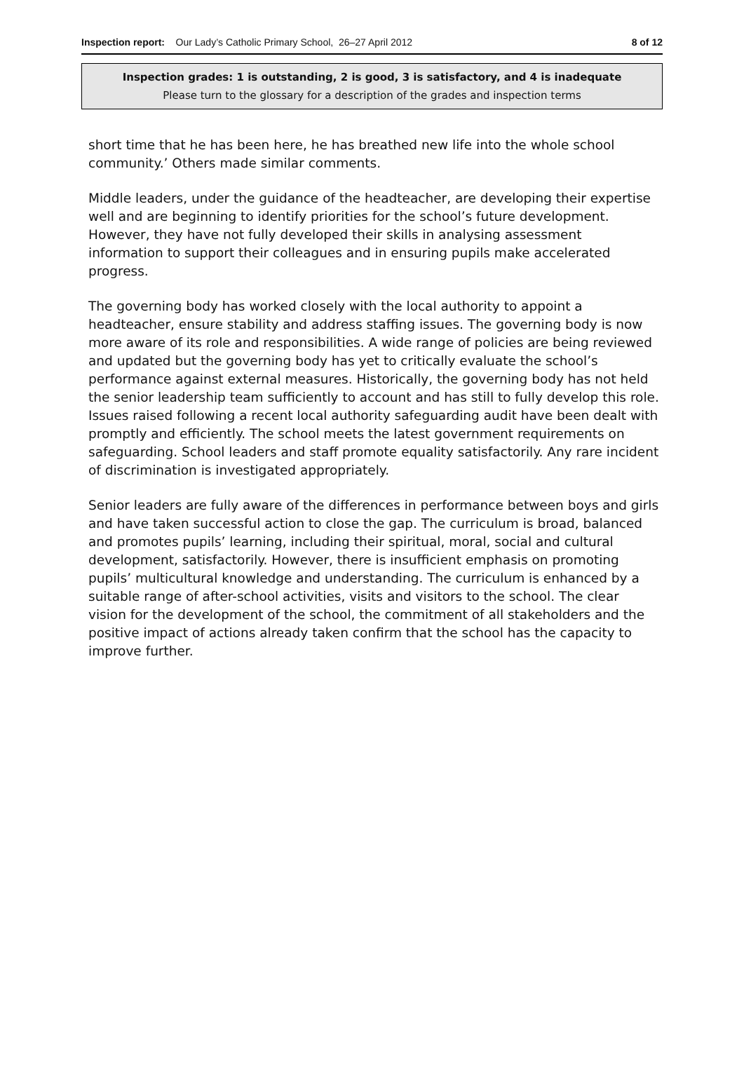Inspection report: Our Lady’s Catholic Primary School, 26–27 April 2012
8 of 12
Inspection grades: 1 is outstanding, 2 is good, 3 is satisfactory, and 4 is inadequate
Please turn to the glossary for a description of the grades and inspection terms
short time that he has been here, he has breathed new life into the whole school community.’ Others made similar comments.
Middle leaders, under the guidance of the headteacher, are developing their expertise well and are beginning to identify priorities for the school’s future development. However, they have not fully developed their skills in analysing assessment information to support their colleagues and in ensuring pupils make accelerated progress.
The governing body has worked closely with the local authority to appoint a headteacher, ensure stability and address staffing issues. The governing body is now more aware of its role and responsibilities. A wide range of policies are being reviewed and updated but the governing body has yet to critically evaluate the school’s performance against external measures. Historically, the governing body has not held the senior leadership team sufficiently to account and has still to fully develop this role. Issues raised following a recent local authority safeguarding audit have been dealt with promptly and efficiently. The school meets the latest government requirements on safeguarding. School leaders and staff promote equality satisfactorily. Any rare incident of discrimination is investigated appropriately.
Senior leaders are fully aware of the differences in performance between boys and girls and have taken successful action to close the gap. The curriculum is broad, balanced and promotes pupils’ learning, including their spiritual, moral, social and cultural development, satisfactorily. However, there is insufficient emphasis on promoting pupils’ multicultural knowledge and understanding. The curriculum is enhanced by a suitable range of after-school activities, visits and visitors to the school. The clear vision for the development of the school, the commitment of all stakeholders and the positive impact of actions already taken confirm that the school has the capacity to improve further.